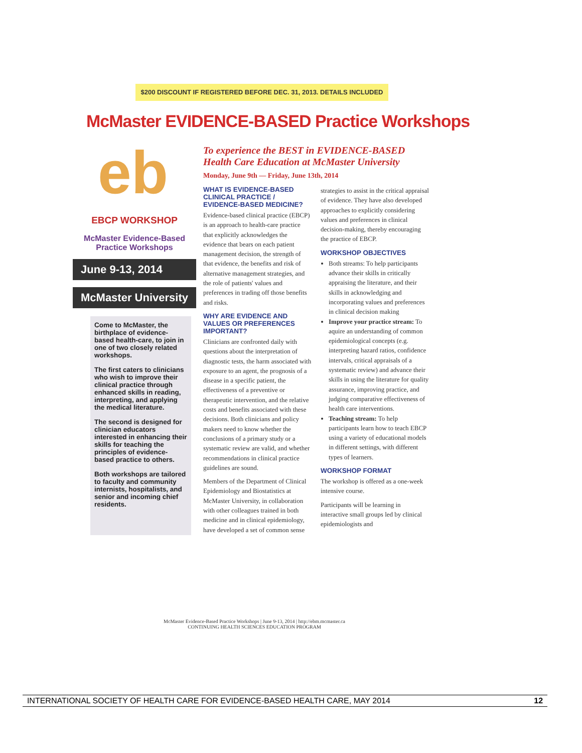$200 DISCOUNT IF REGISTERED BEFORE DEC. 31, 2013. DETAILS INCLUDED
McMaster EVIDENCE-BASED Practice Workshops
eb
EBCP WORKSHOP
McMaster Evidence-Based
Practice Workshops
June 9-13, 2014
McMaster University
Come to McMaster, the birthplace of evidence-based health-care, to join in one of two closely related workshops.
The first caters to clinicians who wish to improve their clinical practice through enhanced skills in reading, interpreting, and applying the medical literature.
The second is designed for clinician educators interested in enhancing their skills for teaching the principles of evidence-based practice to others.
Both workshops are tailored to faculty and community internists, hospitalists, and senior and incoming chief residents.
To experience the BEST in EVIDENCE-BASED Health Care Education at McMaster University
Monday, June 9th — Friday, June 13th, 2014
WHAT IS EVIDENCE-BASED CLINICAL PRACTICE / EVIDENCE-BASED MEDICINE?
Evidence-based clinical practice (EBCP) is an approach to health-care practice that explicitly acknowledges the evidence that bears on each patient management decision, the strength of that evidence, the benefits and risk of alternative management strategies, and the role of patients' values and preferences in trading off those benefits and risks.
WHY ARE EVIDENCE AND VALUES OR PREFERENCES IMPORTANT?
Clinicians are confronted daily with questions about the interpretation of diagnostic tests, the harm associated with exposure to an agent, the prognosis of a disease in a specific patient, the effectiveness of a preventive or therapeutic intervention, and the relative costs and benefits associated with these decisions. Both clinicians and policy makers need to know whether the conclusions of a primary study or a systematic review are valid, and whether recommendations in clinical practice guidelines are sound.
Members of the Department of Clinical Epidemiology and Biostatistics at McMaster University, in collaboration with other colleagues trained in both medicine and in clinical epidemiology, have developed a set of common sense strategies to assist in the critical appraisal of evidence. They have also developed approaches to explicitly considering values and preferences in clinical decision-making, thereby encouraging the practice of EBCP.
WORKSHOP OBJECTIVES
Both streams: To help participants advance their skills in critically appraising the literature, and their skills in acknowledging and incorporating values and preferences in clinical decision making
Improve your practice stream: To aquire an understanding of common epidemiological concepts (e.g. interpreting hazard ratios, confidence intervals, critical appraisals of a systematic review) and advance their skills in using the literature for quality assurance, improving practice, and judging comparative effectiveness of health care interventions.
Teaching stream: To help participants learn how to teach EBCP using a variety of educational models in different settings, with different types of learners.
WORKSHOP FORMAT
The workshop is offered as a one-week intensive course.
Participants will be learning in interactive small groups led by clinical epidemiologists and
McMaster Evidence-Based Practice Workshops | June 9-13, 2014 | http://ebm.mcmaster.ca
CONTINUING HEALTH SCIENCES EDUCATION PROGRAM
INTERNATIONAL SOCIETY OF HEALTH CARE FOR EVIDENCE-BASED HEALTH CARE, MAY 2014 12